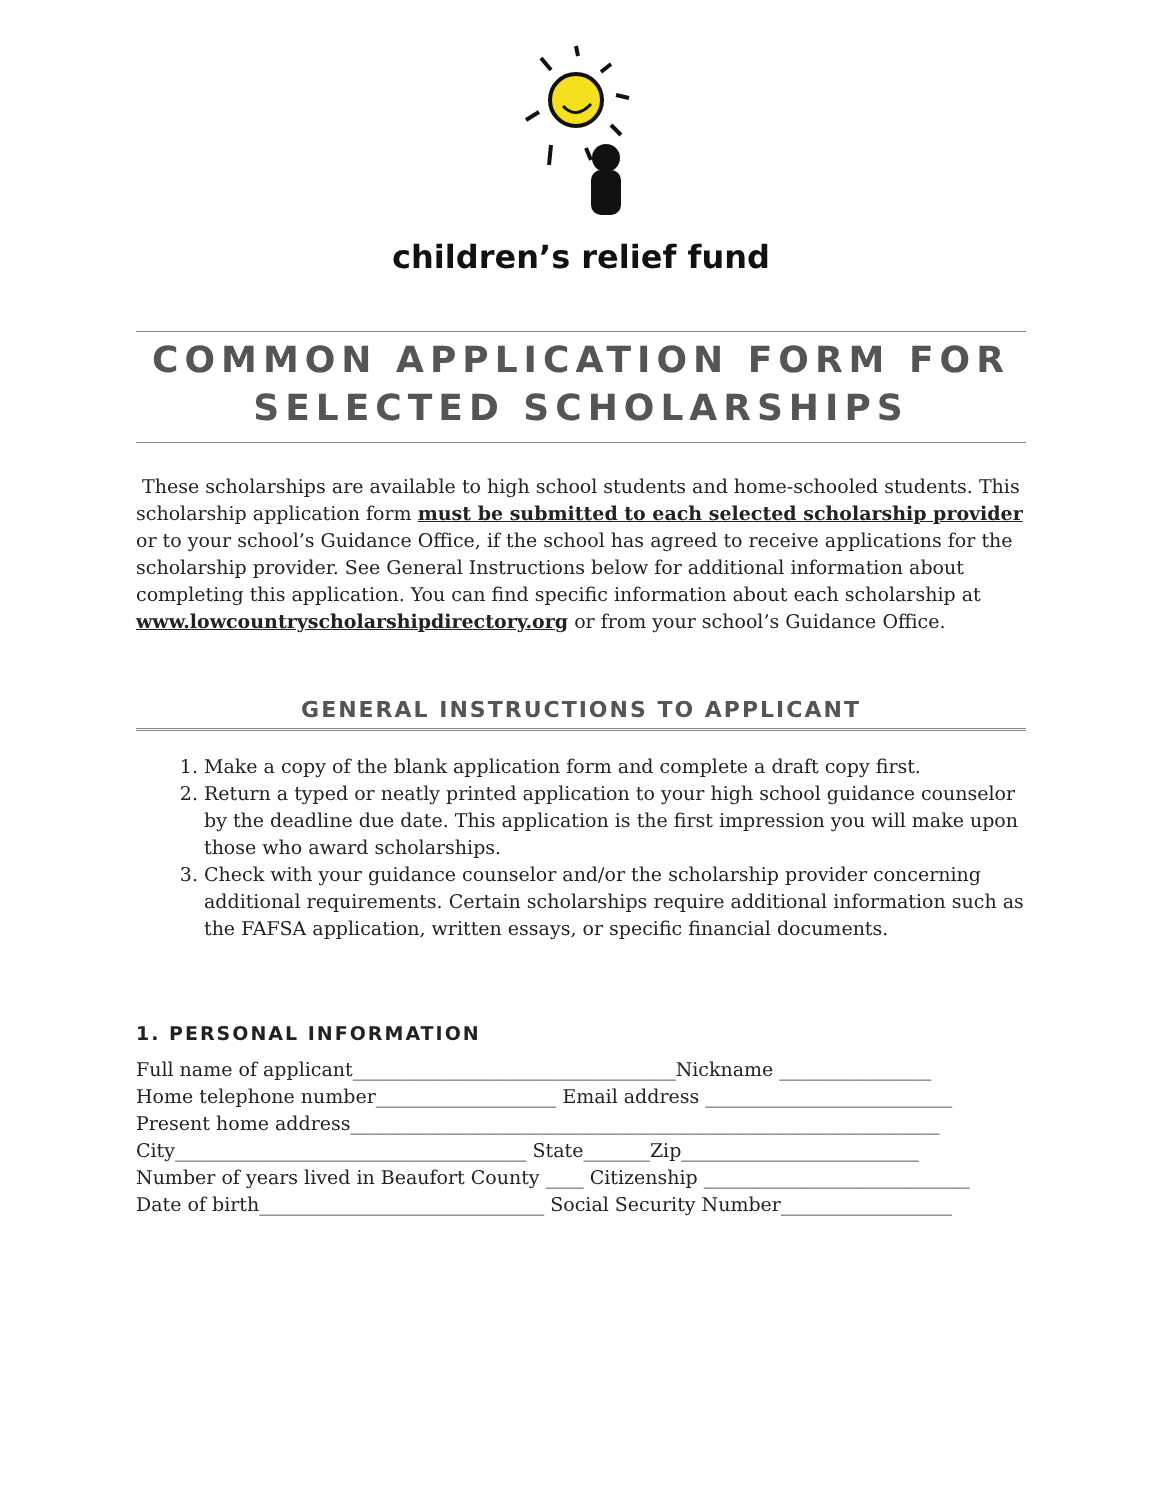children’s relief fund
COMMON APPLICATION FORM FOR
SELECTED SCHOLARSHIPS
These scholarships are available to high school students and home-schooled students. This scholarship application form must be submitted to each selected scholarship provider or to your school’s Guidance Office, if the school has agreed to receive applications for the scholarship provider. See General Instructions below for additional information about completing this application. You can find specific information about each scholarship at www.lowcountryscholarshipdirectory.org or from your school’s Guidance Office.
GENERAL INSTRUCTIONS TO APPLICANT
1. Make a copy of the blank application form and complete a draft copy first.
2. Return a typed or neatly printed application to your high school guidance counselor by the deadline due date. This application is the first impression you will make upon those who award scholarships.
3. Check with your guidance counselor and/or the scholarship provider concerning additional requirements. Certain scholarships require additional information such as the FAFSA application, written essays, or specific financial documents.
1. PERSONAL INFORMATION
Full name of applicant__________________________________Nickname ________________
Home telephone number___________________ Email address __________________________
Present home address______________________________________________________________
City_____________________________________ State_______Zip_________________________
Number of years lived in Beaufort County ____ Citizenship ____________________________
Date of birth______________________________ Social Security Number__________________